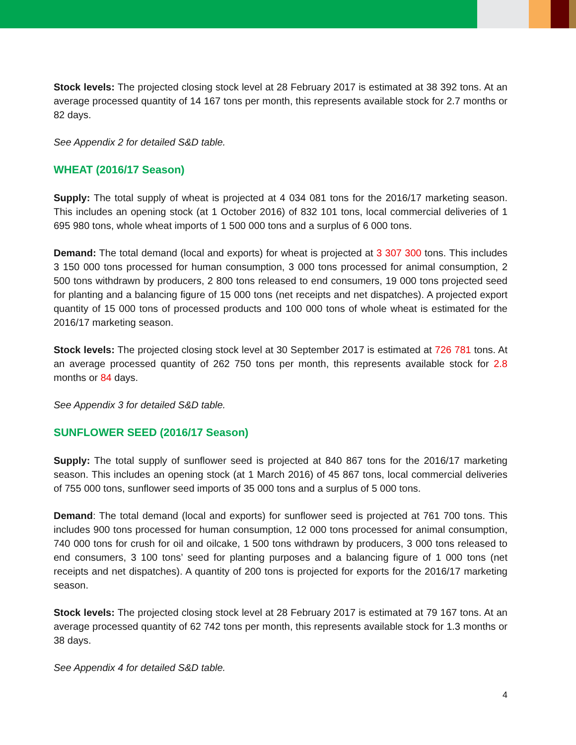Stock levels: The projected closing stock level at 28 February 2017 is estimated at 38 392 tons. At an average processed quantity of 14 167 tons per month, this represents available stock for 2.7 months or 82 days.
See Appendix 2 for detailed S&D table.
WHEAT (2016/17 Season)
Supply: The total supply of wheat is projected at 4 034 081 tons for the 2016/17 marketing season. This includes an opening stock (at 1 October 2016) of 832 101 tons, local commercial deliveries of 1 695 980 tons, whole wheat imports of 1 500 000 tons and a surplus of 6 000 tons.
Demand: The total demand (local and exports) for wheat is projected at 3 307 300 tons. This includes 3 150 000 tons processed for human consumption, 3 000 tons processed for animal consumption, 2 500 tons withdrawn by producers, 2 800 tons released to end consumers, 19 000 tons projected seed for planting and a balancing figure of 15 000 tons (net receipts and net dispatches). A projected export quantity of 15 000 tons of processed products and 100 000 tons of whole wheat is estimated for the 2016/17 marketing season.
Stock levels: The projected closing stock level at 30 September 2017 is estimated at 726 781 tons. At an average processed quantity of 262 750 tons per month, this represents available stock for 2.8 months or 84 days.
See Appendix 3 for detailed S&D table.
SUNFLOWER SEED (2016/17 Season)
Supply: The total supply of sunflower seed is projected at 840 867 tons for the 2016/17 marketing season. This includes an opening stock (at 1 March 2016) of 45 867 tons, local commercial deliveries of 755 000 tons, sunflower seed imports of 35 000 tons and a surplus of 5 000 tons.
Demand: The total demand (local and exports) for sunflower seed is projected at 761 700 tons. This includes 900 tons processed for human consumption, 12 000 tons processed for animal consumption, 740 000 tons for crush for oil and oilcake, 1 500 tons withdrawn by producers, 3 000 tons released to end consumers, 3 100 tons’ seed for planting purposes and a balancing figure of 1 000 tons (net receipts and net dispatches). A quantity of 200 tons is projected for exports for the 2016/17 marketing season.
Stock levels: The projected closing stock level at 28 February 2017 is estimated at 79 167 tons. At an average processed quantity of 62 742 tons per month, this represents available stock for 1.3 months or 38 days.
See Appendix 4 for detailed S&D table.
4